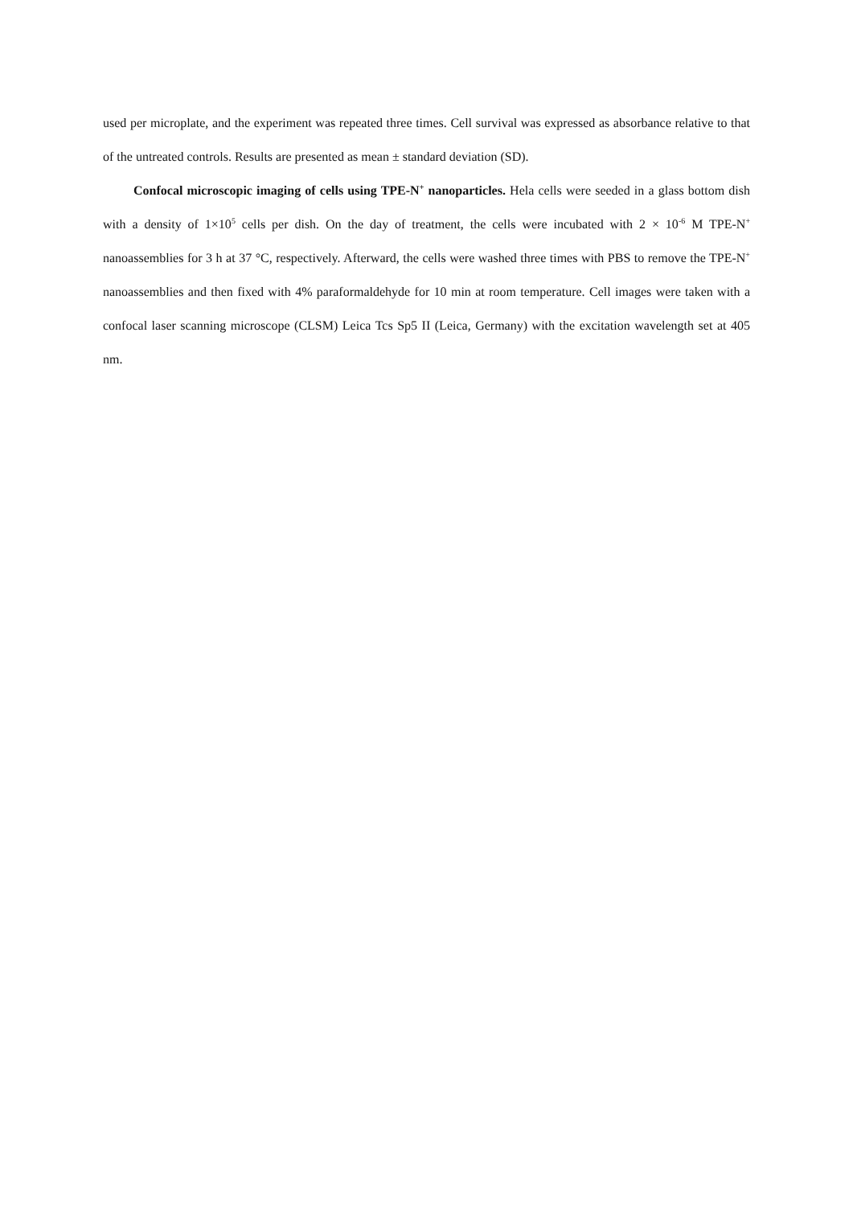used per microplate, and the experiment was repeated three times. Cell survival was expressed as absorbance relative to that of the untreated controls. Results are presented as mean ± standard deviation (SD).
Confocal microscopic imaging of cells using TPE-N<sup>+</sup> nanoparticles. Hela cells were seeded in a glass bottom dish with a density of 1×10<sup>5</sup> cells per dish. On the day of treatment, the cells were incubated with 2 × 10<sup>-6</sup> M TPE-N<sup>+</sup> nanoassemblies for 3 h at 37 °C, respectively. Afterward, the cells were washed three times with PBS to remove the TPE-N<sup>+</sup> nanoassemblies and then fixed with 4% paraformaldehyde for 10 min at room temperature. Cell images were taken with a confocal laser scanning microscope (CLSM) Leica Tcs Sp5 II (Leica, Germany) with the excitation wavelength set at 405 nm.